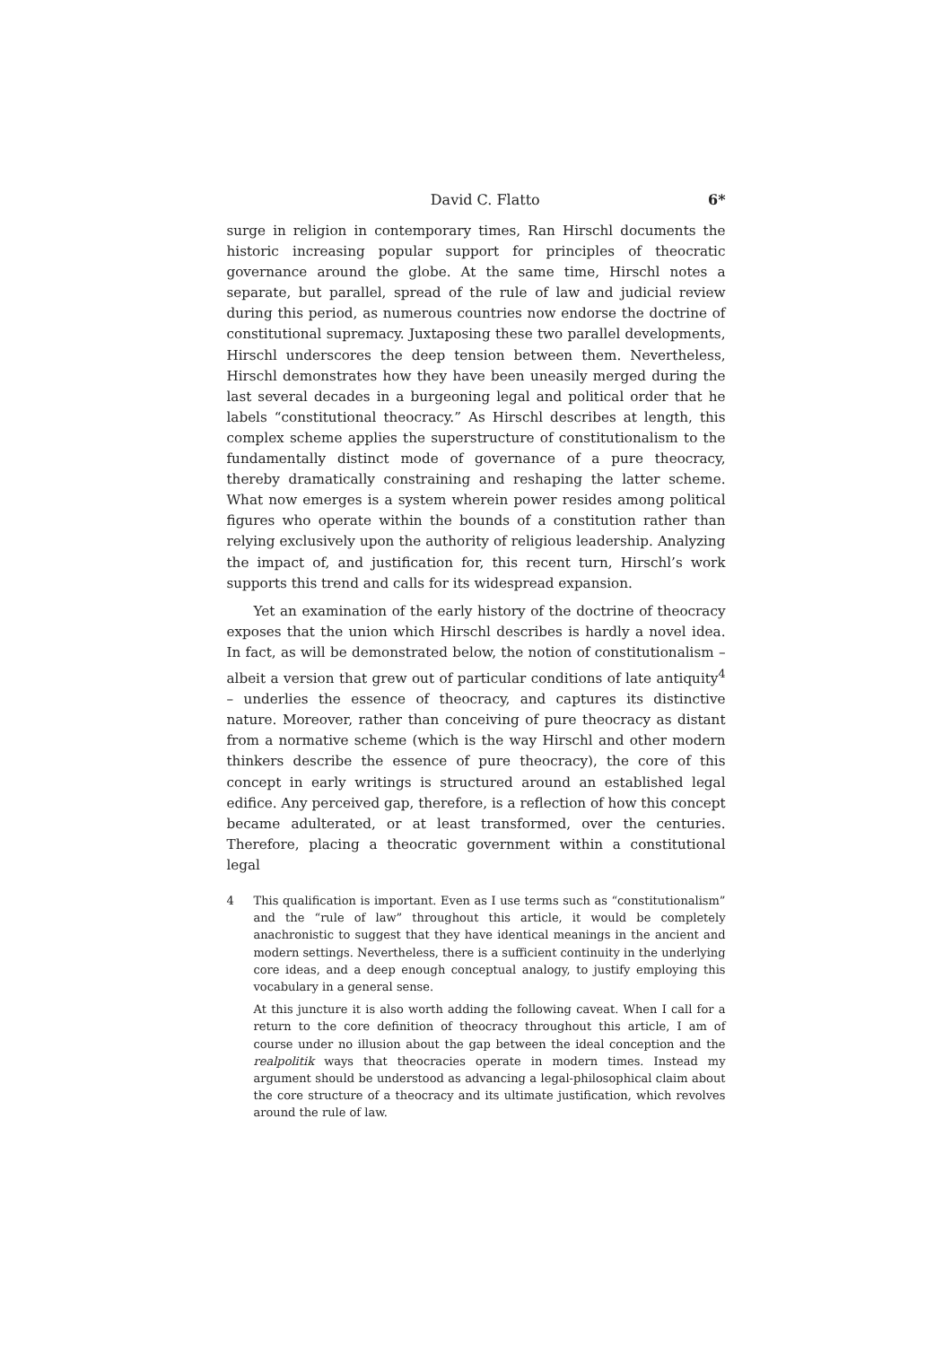David C. Flatto 6*
surge in religion in contemporary times, Ran Hirschl documents the historic increasing popular support for principles of theocratic governance around the globe. At the same time, Hirschl notes a separate, but parallel, spread of the rule of law and judicial review during this period, as numerous countries now endorse the doctrine of constitutional supremacy. Juxtaposing these two parallel developments, Hirschl underscores the deep tension between them. Nevertheless, Hirschl demonstrates how they have been uneasily merged during the last several decades in a burgeoning legal and political order that he labels “constitutional theocracy.” As Hirschl describes at length, this complex scheme applies the superstructure of constitutionalism to the fundamentally distinct mode of governance of a pure theocracy, thereby dramatically constraining and reshaping the latter scheme. What now emerges is a system wherein power resides among political figures who operate within the bounds of a constitution rather than relying exclusively upon the authority of religious leadership. Analyzing the impact of, and justification for, this recent turn, Hirschl’s work supports this trend and calls for its widespread expansion.
Yet an examination of the early history of the doctrine of theocracy exposes that the union which Hirschl describes is hardly a novel idea. In fact, as will be demonstrated below, the notion of constitutionalism – albeit a version that grew out of particular conditions of late antiquity<sup>4</sup> – underlies the essence of theocracy, and captures its distinctive nature. Moreover, rather than conceiving of pure theocracy as distant from a normative scheme (which is the way Hirschl and other modern thinkers describe the essence of pure theocracy), the core of this concept in early writings is structured around an established legal edifice. Any perceived gap, therefore, is a reflection of how this concept became adulterated, or at least transformed, over the centuries. Therefore, placing a theocratic government within a constitutional legal
4
This qualification is important. Even as I use terms such as “constitutionalism” and the “rule of law” throughout this article, it would be completely anachronistic to suggest that they have identical meanings in the ancient and modern settings. Nevertheless, there is a sufficient continuity in the underlying core ideas, and a deep enough conceptual analogy, to justify employing this vocabulary in a general sense.
At this juncture it is also worth adding the following caveat. When I call for a return to the core definition of theocracy throughout this article, I am of course under no illusion about the gap between the ideal conception and the realpolitik ways that theocracies operate in modern times. Instead my argument should be understood as advancing a legal-philosophical claim about the core structure of a theocracy and its ultimate justification, which revolves around the rule of law.